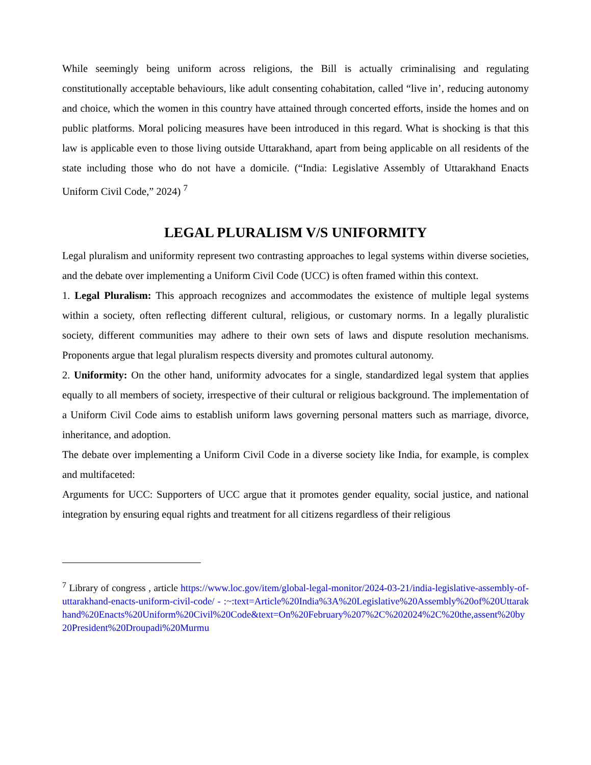While seemingly being uniform across religions, the Bill is actually criminalising and regulating constitutionally acceptable behaviours, like adult consenting cohabitation, called “live in’, reducing autonomy and choice, which the women in this country have attained through concerted efforts, inside the homes and on public platforms. Moral policing measures have been introduced in this regard. What is shocking is that this law is applicable even to those living outside Uttarakhand, apart from being applicable on all residents of the state including those who do not have a domicile. (“India: Legislative Assembly of Uttarakhand Enacts Uniform Civil Code,” 2024) <sup>7</sup>
LEGAL PLURALISM V/S UNIFORMITY
Legal pluralism and uniformity represent two contrasting approaches to legal systems within diverse societies, and the debate over implementing a Uniform Civil Code (UCC) is often framed within this context.
1. Legal Pluralism: This approach recognizes and accommodates the existence of multiple legal systems within a society, often reflecting different cultural, religious, or customary norms. In a legally pluralistic society, different communities may adhere to their own sets of laws and dispute resolution mechanisms. Proponents argue that legal pluralism respects diversity and promotes cultural autonomy.
2. Uniformity: On the other hand, uniformity advocates for a single, standardized legal system that applies equally to all members of society, irrespective of their cultural or religious background. The implementation of a Uniform Civil Code aims to establish uniform laws governing personal matters such as marriage, divorce, inheritance, and adoption.
The debate over implementing a Uniform Civil Code in a diverse society like India, for example, is complex and multifaceted:
Arguments for UCC: Supporters of UCC argue that it promotes gender equality, social justice, and national integration by ensuring equal rights and treatment for all citizens regardless of their religious
<sup>7</sup> Library of congress , article https://www.loc.gov/item/global-legal-monitor/2024-03-21/india-legislative-assembly-of-uttarakhand-enacts-uniform-civil-code/ - :~:text=Article%20India%3A%20Legislative%20Assembly%20of%20Uttarakhand%20Enacts%20Uniform%20Civil%20Code&text=On%20February%207%2C%202024%2C%20the,assent%20by20President%20Droupadi%20Murmu